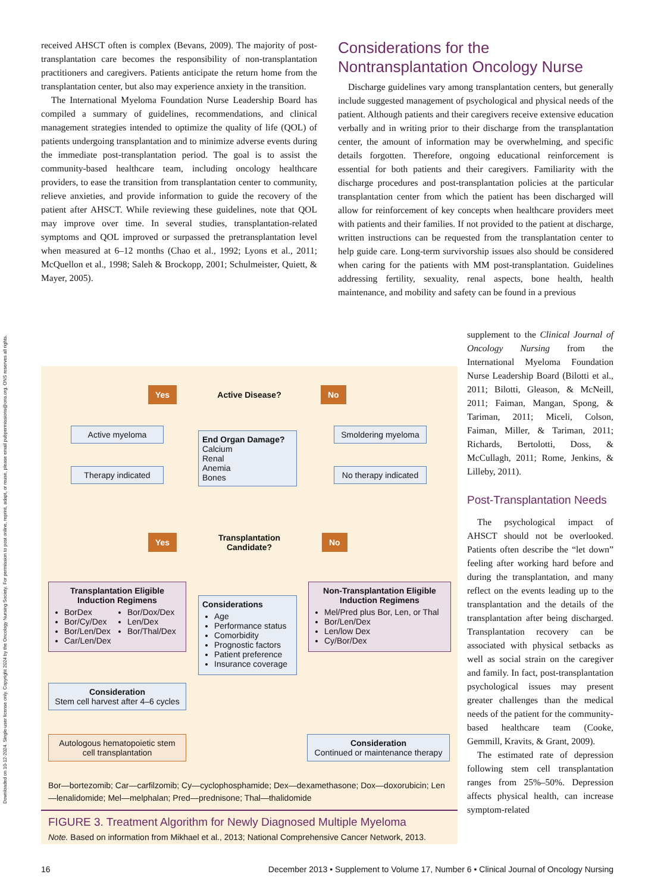Downloaded on 10-12-2024. Single-user license only. Copyright 2024 by the Oncology Nursing Society. For permission to post online, reprint, adapt, or reuse, please email pubpermissions@ons.org. ONS reserves all rights.
received AHSCT often is complex (Bevans, 2009). The majority of post-transplantation care becomes the responsibility of non-transplantation practitioners and caregivers. Patients anticipate the return home from the transplantation center, but also may experience anxiety in the transition.
The International Myeloma Foundation Nurse Leadership Board has compiled a summary of guidelines, recommendations, and clinical management strategies intended to optimize the quality of life (QOL) of patients undergoing transplantation and to minimize adverse events during the immediate post-transplantation period. The goal is to assist the community-based healthcare team, including oncology healthcare providers, to ease the transition from transplantation center to community, relieve anxieties, and provide information to guide the recovery of the patient after AHSCT. While reviewing these guidelines, note that QOL may improve over time. In several studies, transplantation-related symptoms and QOL improved or surpassed the pretransplantation level when measured at 6–12 months (Chao et al., 1992; Lyons et al., 2011; McQuellon et al., 1998; Saleh & Brockopp, 2001; Schulmeister, Quiett, & Mayer, 2005).
Considerations for the Nontransplantation Oncology Nurse
Discharge guidelines vary among transplantation centers, but generally include suggested management of psychological and physical needs of the patient. Although patients and their caregivers receive extensive education verbally and in writing prior to their discharge from the transplantation center, the amount of information may be overwhelming, and specific details forgotten. Therefore, ongoing educational reinforcement is essential for both patients and their caregivers. Familiarity with the discharge procedures and post-transplantation policies at the particular transplantation center from which the patient has been discharged will allow for reinforcement of key concepts when healthcare providers meet with patients and their families. If not provided to the patient at discharge, written instructions can be requested from the transplantation center to help guide care. Long-term survivorship issues also should be considered when caring for the patients with MM post-transplantation. Guidelines addressing fertility, sexuality, renal aspects, bone health, health maintenance, and mobility and safety can be found in a previous
supplement to the Clinical Journal of Oncology Nursing from the International Myeloma Foundation Nurse Leadership Board (Bilotti et al., 2011; Bilotti, Gleason, & McNeill, 2011; Faiman, Mangan, Spong, & Tariman, 2011; Miceli, Colson, Faiman, Miller, & Tariman, 2011; Richards, Bertolotti, Doss, & McCullagh, 2011; Rome, Jenkins, & Lilleby, 2011).
Post-Transplantation Needs
The psychological impact of AHSCT should not be overlooked. Patients often describe the “let down” feeling after working hard before and during the transplantation, and many reflect on the events leading up to the transplantation and the details of the transplantation after being discharged. Transplantation recovery can be associated with physical setbacks as well as social strain on the caregiver and family. In fact, post-transplantation psychological issues may present greater challenges than the medical needs of the patient for the community-based healthcare team (Cooke, Gemmill, Kravits, & Grant, 2009).
The estimated rate of depression following stem cell transplantation ranges from 25%–50%. Depression affects physical health, can increase symptom-related
Yes Active Disease? No
Active myeloma
End Organ Damage?
Calcium
Renal
Anemia
Bones
Smoldering myeloma
Therapy indicated
No therapy indicated
Yes
Transplantation Candidate?
No
Transplantation Eligible Induction Regimens
BorDex
Bor/Cy/Dex
Bor/Len/Dex
Car/Len/Dex
Bor/Dox/Dex
Len/Dex
Bor/Thal/Dex
Considerations
Age
Performance status
Comorbidity
Prognostic factors
Patient preference
Insurance coverage
Non-Transplantation Eligible Induction Regimens
Mel/Pred plus Bor, Len, or Thal
Bor/Len/Dex
Len/low Dex
Cy/Bor/Dex
Consideration
Stem cell harvest after 4–6 cycles
Autologous hematopoietic stem cell transplantation
Consideration
Continued or maintenance therapy
Bor—bortezomib; Car—carfilzomib; Cy—cyclophosphamide; Dex—dexamethasone; Dox—doxorubicin; Len—lenalidomide; Mel—melphalan; Pred—prednisone; Thal—thalidomide
FIGURE 3. Treatment Algorithm for Newly Diagnosed Multiple Myeloma
Note. Based on information from Mikhael et al., 2013; National Comprehensive Cancer Network, 2013.
16 December 2013 • Supplement to Volume 17, Number 6 • Clinical Journal of Oncology Nursing